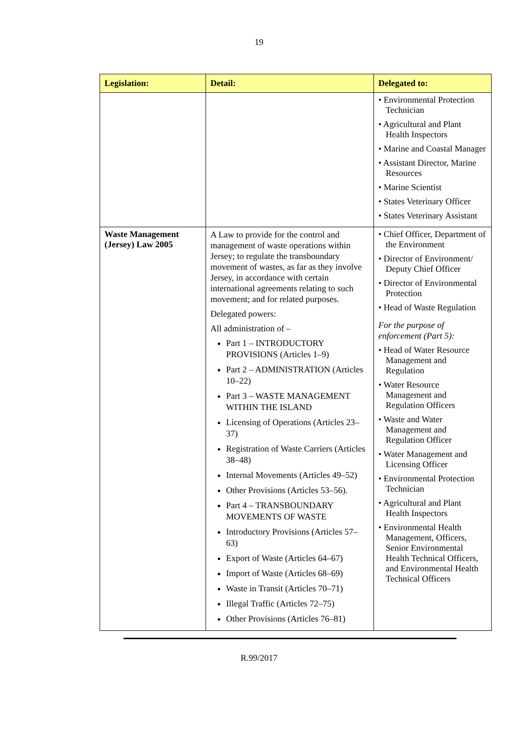19
| Legislation: | Detail: | Delegated to: |
| --- | --- | --- |
| | | • Environmental Protection Technician • Agricultural and Plant Health Inspectors • Marine and Coastal Manager • Assistant Director, Marine Resources • Marine Scientist • States Veterinary Officer • States Veterinary Assistant |
| Waste Management (Jersey) Law 2005 | A Law to provide for the control and management of waste operations within Jersey; to regulate the transboundary movement of wastes, as far as they involve Jersey, in accordance with certain international agreements relating to such movement; and for related purposes. Delegated powers: All administration of – Part 1 – INTRODUCTORY PROVISIONS (Articles 1–9) Part 2 – ADMINISTRATION (Articles 10–22) Part 3 – WASTE MANAGEMENT WITHIN THE ISLAND Licensing of Operations (Articles 23–37) Registration of Waste Carriers (Articles 38–48) Internal Movements (Articles 49–52) Other Provisions (Articles 53–56). Part 4 – TRANSBOUNDARY MOVEMENTS OF WASTE Introductory Provisions (Articles 57–63) Export of Waste (Articles 64–67) Import of Waste (Articles 68–69) Waste in Transit (Articles 70–71) Illegal Traffic (Articles 72–75) Other Provisions (Articles 76–81) | • Chief Officer, Department of the Environment • Director of Environment/ Deputy Chief Officer • Director of Environmental Protection • Head of Waste Regulation For the purpose of enforcement (Part 5): • Head of Water Resource Management and Regulation • Water Resource Management and Regulation Officers • Waste and Water Management and Regulation Officer • Water Management and Licensing Officer • Environmental Protection Technician • Agricultural and Plant Health Inspectors • Environmental Health Management, Officers, Senior Environmental Health Technical Officers, and Environmental Health Technical Officers |
R.99/2017